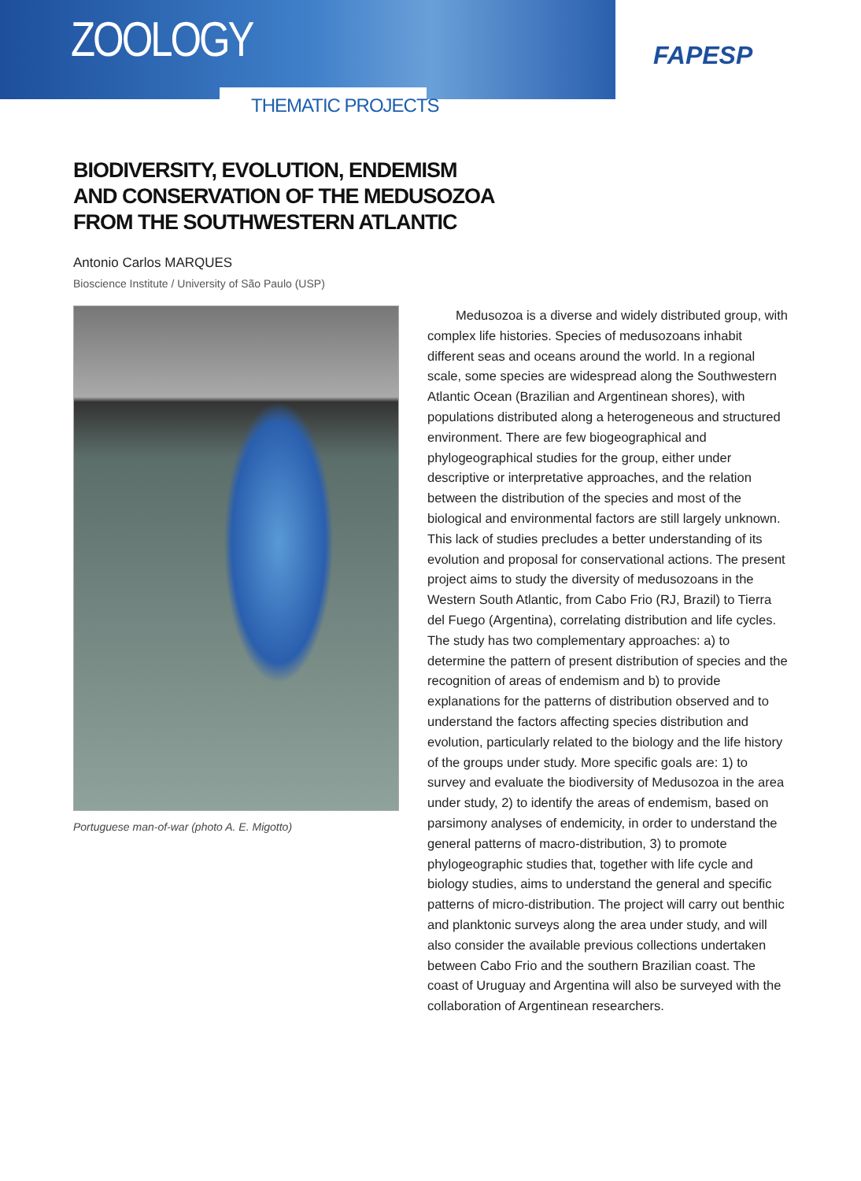ZOOLOGY
FAPESP
THEMATIC PROJECTS
BIODIVERSITY, EVOLUTION, ENDEMISM
AND CONSERVATION OF THE MEDUSOZOA
FROM THE SOUTHWESTERN ATLANTIC
Antonio Carlos MARQUES
Bioscience Institute / University of São Paulo (USP)
Portuguese man-of-war (photo A. E. Migotto)
Medusozoa is a diverse and widely distributed group, with complex life histories. Species of medusozoans inhabit different seas and oceans around the world. In a regional scale, some species are widespread along the Southwestern Atlantic Ocean (Brazilian and Argentinean shores), with populations distributed along a heterogeneous and structured environment. There are few biogeographical and phylogeographical studies for the group, either under descriptive or interpretative approaches, and the relation between the distribution of the species and most of the biological and environmental factors are still largely unknown. This lack of studies precludes a better understanding of its evolution and proposal for conservational actions. The present project aims to study the diversity of medusozoans in the Western South Atlantic, from Cabo Frio (RJ, Brazil) to Tierra del Fuego (Argentina), correlating distribution and life cycles. The study has two complementary approaches: a) to determine the pattern of present distribution of species and the recognition of areas of endemism and b) to provide explanations for the patterns of distribution observed and to understand the factors affecting species distribution and evolution, particularly related to the biology and the life history of the groups under study. More specific goals are: 1) to survey and evaluate the biodiversity of Medusozoa in the area under study, 2) to identify the areas of endemism, based on parsimony analyses of endemicity, in order to understand the general patterns of macro-distribution, 3) to promote phylogeographic studies that, together with life cycle and biology studies, aims to understand the general and specific patterns of micro-distribution. The project will carry out benthic and planktonic surveys along the area under study, and will also consider the available previous collections undertaken between Cabo Frio and the southern Brazilian coast. The coast of Uruguay and Argentina will also be surveyed with the collaboration of Argentinean researchers.